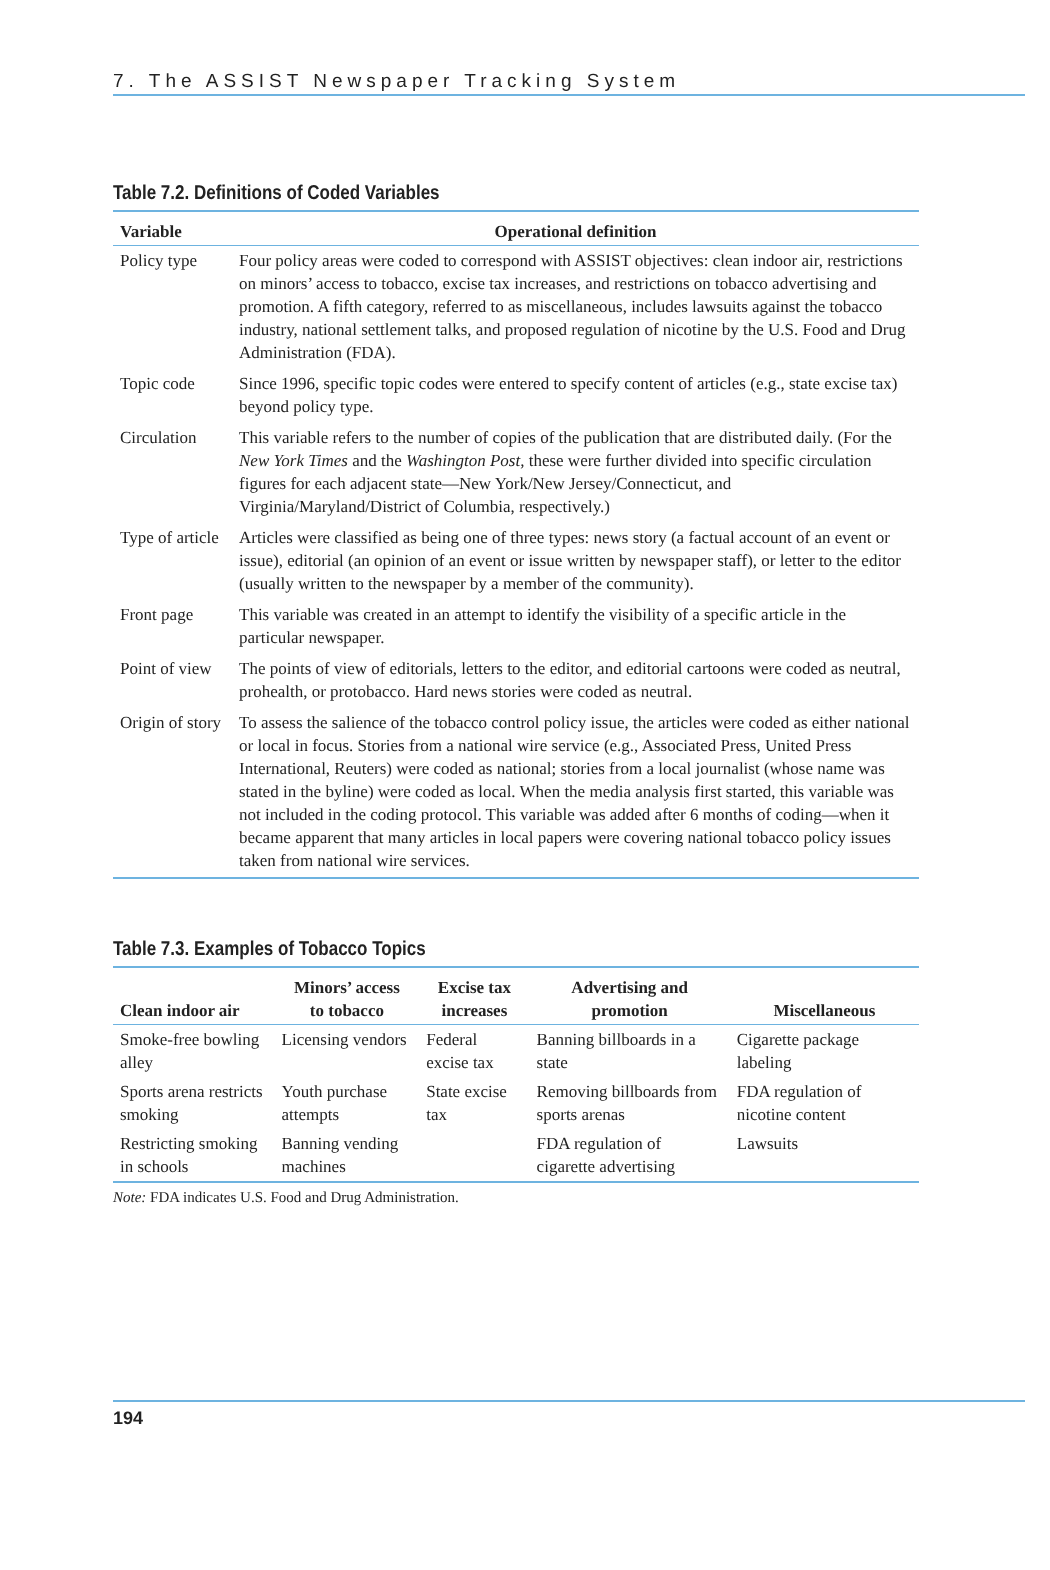7. The ASSIST Newspaper Tracking System
Table 7.2. Definitions of Coded Variables
| Variable | Operational definition |
| --- | --- |
| Policy type | Four policy areas were coded to correspond with ASSIST objectives: clean indoor air, restrictions on minors’ access to tobacco, excise tax increases, and restrictions on tobacco advertising and promotion. A fifth category, referred to as miscellaneous, includes lawsuits against the tobacco industry, national settlement talks, and proposed regulation of nicotine by the U.S. Food and Drug Administration (FDA). |
| Topic code | Since 1996, specific topic codes were entered to specify content of articles (e.g., state excise tax) beyond policy type. |
| Circulation | This variable refers to the number of copies of the publication that are distributed daily. (For the New York Times and the Washington Post, these were further divided into specific circulation figures for each adjacent state—New York/New Jersey/Connecticut, and Virginia/Maryland/District of Columbia, respectively.) |
| Type of article | Articles were classified as being one of three types: news story (a factual account of an event or issue), editorial (an opinion of an event or issue written by newspaper staff), or letter to the editor (usually written to the newspaper by a member of the community). |
| Front page | This variable was created in an attempt to identify the visibility of a specific article in the particular newspaper. |
| Point of view | The points of view of editorials, letters to the editor, and editorial cartoons were coded as neutral, prohealth, or protobacco. Hard news stories were coded as neutral. |
| Origin of story | To assess the salience of the tobacco control policy issue, the articles were coded as either national or local in focus. Stories from a national wire service (e.g., Associated Press, United Press International, Reuters) were coded as national; stories from a local journalist (whose name was stated in the byline) were coded as local. When the media analysis first started, this variable was not included in the coding protocol. This variable was added after 6 months of coding—when it became apparent that many articles in local papers were covering national tobacco policy issues taken from national wire services. |
Table 7.3. Examples of Tobacco Topics
| Clean indoor air | Minors’ access to tobacco | Excise tax increases | Advertising and promotion | Miscellaneous |
| --- | --- | --- | --- | --- |
| Smoke-free bowling alley | Licensing vendors | Federal excise tax | Banning billboards in a state | Cigarette package labeling |
| Sports arena restricts smoking | Youth purchase attempts | State excise tax | Removing billboards from sports arenas | FDA regulation of nicotine content |
| Restricting smoking in schools | Banning vending machines | | FDA regulation of cigarette advertising | Lawsuits |
Note: FDA indicates U.S. Food and Drug Administration.
194